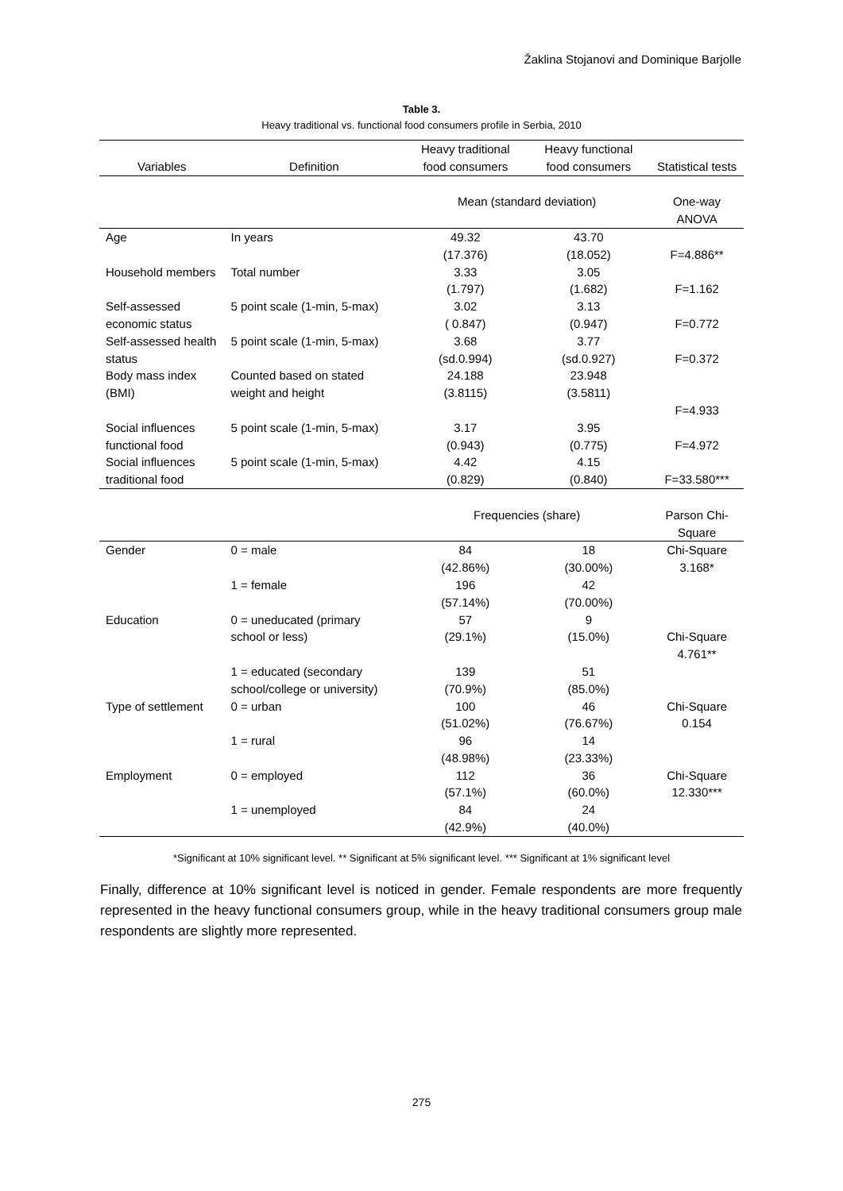Žaklina Stojanovi and Dominique Barjolle
Table 3.
Heavy traditional vs. functional food consumers profile in Serbia, 2010
| Variables | Definition | Heavy traditional food consumers | Heavy functional food consumers | Statistical tests |
| --- | --- | --- | --- | --- |
| | | Mean (standard deviation) | | One-way ANOVA |
| Age | In years | 49.32 (17.376) | 43.70 (18.052) | F=4.886** |
| Household members | Total number | 3.33 (1.797) | 3.05 (1.682) | F=1.162 |
| Self-assessed economic status | 5 point scale (1-min, 5-max) | 3.02 ( 0.847) | 3.13 (0.947) | F=0.772 |
| Self-assessed health status | 5 point scale (1-min, 5-max) | 3.68 (sd.0.994) | 3.77 (sd.0.927) | F=0.372 |
| Body mass index (BMI) | Counted based on stated weight and height | 24.188 (3.8115) | 23.948 (3.5811) | F=4.933 |
| Social influences functional food | 5 point scale (1-min, 5-max) | 3.17 (0.943) | 3.95 (0.775) | F=4.972 |
| Social influences traditional food | 5 point scale (1-min, 5-max) | 4.42 (0.829) | 4.15 (0.840) | F=33.580*** |
| | | Frequencies (share) | | Parson Chi-Square |
| Gender | 0 = male | 84 (42.86%) | 18 (30.00%) | Chi-Square 3.168* |
| | 1 = female | 196 (57.14%) | 42 (70.00%) | |
| Education | 0 = uneducated (primary school or less) | 57 (29.1%) | 9 (15.0%) | Chi-Square 4.761** |
| | 1 = educated (secondary school/college or university) | 139 (70.9%) | 51 (85.0%) | |
| Type of settlement | 0 = urban | 100 (51.02%) | 46 (76.67%) | Chi-Square 0.154 |
| | 1 = rural | 96 (48.98%) | 14 (23.33%) | |
| Employment | 0 = employed | 112 (57.1%) | 36 (60.0%) | Chi-Square 12.330*** |
| | 1 = unemployed | 84 (42.9%) | 24 (40.0%) | |
*Significant at 10% significant level. ** Significant at 5% significant level. *** Significant at 1% significant level
Finally, difference at 10% significant level is noticed in gender. Female respondents are more frequently represented in the heavy functional consumers group, while in the heavy traditional consumers group male respondents are slightly more represented.
275